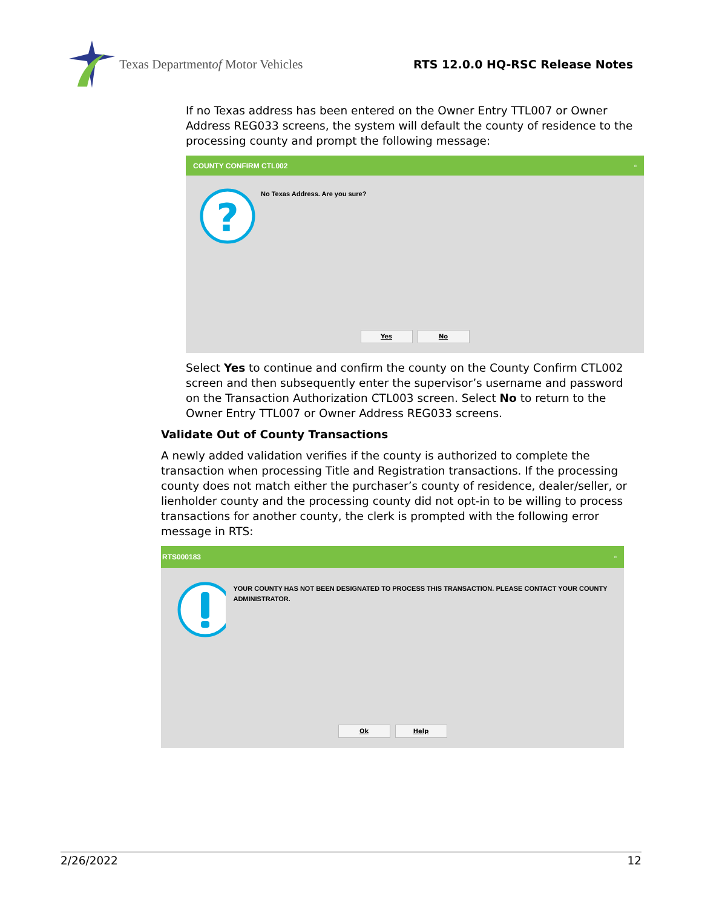Texas Department of Motor Vehicles
RTS 12.0.0 HQ-RSC Release Notes
If no Texas address has been entered on the Owner Entry TTL007 or Owner Address REG033 screens, the system will default the county of residence to the processing county and prompt the following message:
COUNTY CONFIRM CTL002 ▫
?
No Texas Address. Are you sure?
Yes No
Select Yes to continue and confirm the county on the County Confirm CTL002 screen and then subsequently enter the supervisor’s username and password on the Transaction Authorization CTL003 screen. Select No to return to the Owner Entry TTL007 or Owner Address REG033 screens.
Validate Out of County Transactions
A newly added validation verifies if the county is authorized to complete the transaction when processing Title and Registration transactions. If the processing county does not match either the purchaser’s county of residence, dealer/seller, or lienholder county and the processing county did not opt-in to be willing to process transactions for another county, the clerk is prompted with the following error message in RTS:
RTS000183 ▫
YOUR COUNTY HAS NOT BEEN DESIGNATED TO PROCESS THIS TRANSACTION. PLEASE CONTACT YOUR COUNTY ADMINISTRATOR.
Ok Help
2/26/2022 12